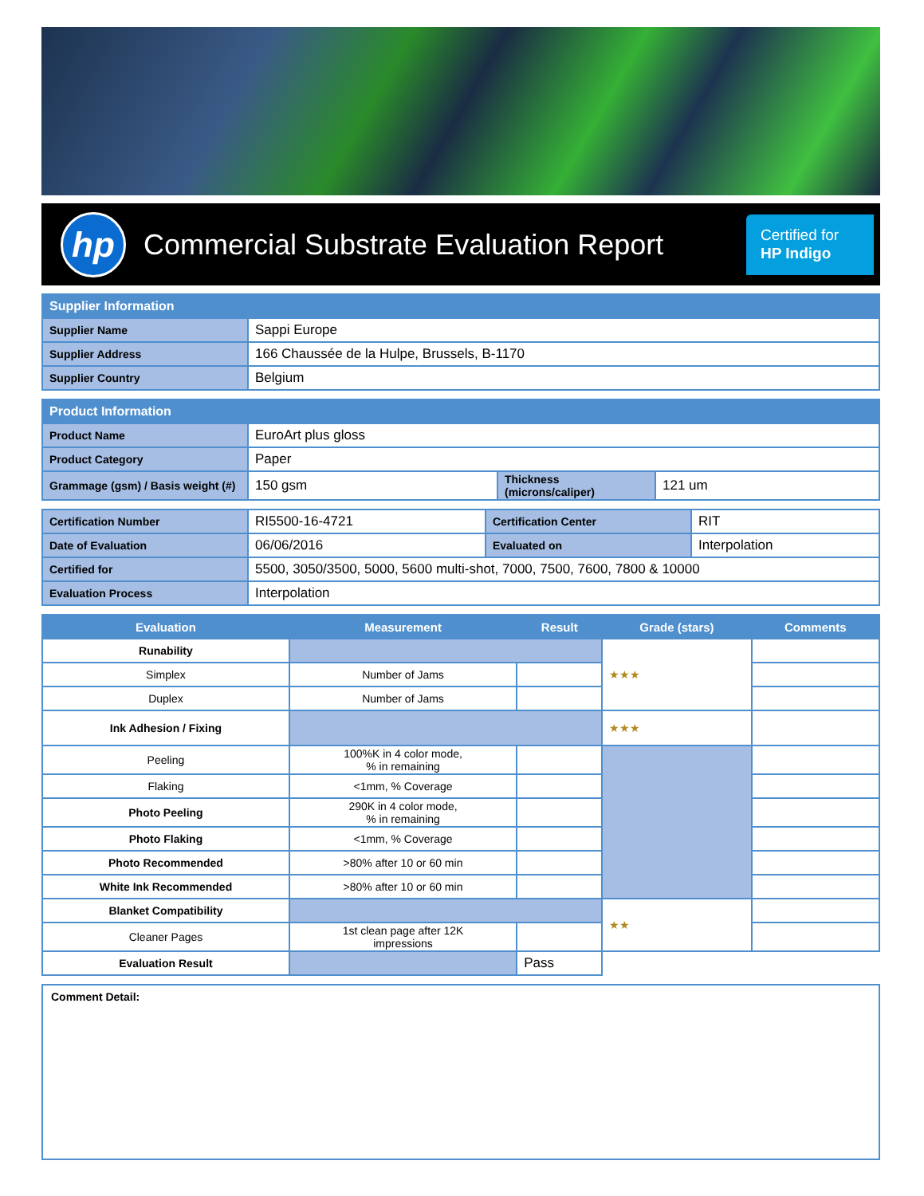hp
Commercial Substrate Evaluation Report
Certified for
HP Indigo
| Supplier Information | |
| --- | --- |
| Supplier Name | Sappi Europe |
| Supplier Address | 166 Chaussée de la Hulpe, Brussels, B-1170 |
| Supplier Country | Belgium |
| Product Information | | | |
| --- | --- | --- | --- |
| Product Name | EuroArt plus gloss | | |
| Product Category | Paper | | |
| Grammage (gsm) / Basis weight (#) | 150 gsm | Thickness (microns/caliper) | 121 um |
| Certification Number | RI5500-16-4721 | Certification Center | RIT |
| Date of Evaluation | 06/06/2016 | Evaluated on | Interpolation |
| Certified for | 5500, 3050/3500, 5000, 5600 multi-shot, 7000, 7500, 7600, 7800 & 10000 | | |
| Evaluation Process | Interpolation | | |
| Evaluation | Measurement | Result | Grade (stars) | Comments |
| --- | --- | --- | --- | --- |
| Runability | | | ★★★ | |
| Simplex | Number of Jams | | | |
| Duplex | Number of Jams | | | |
| Ink Adhesion / Fixing | | | ★★★ | |
| Peeling | 100%K in 4 color mode, % in remaining | | | |
| Flaking | <1mm, % Coverage | | | |
| Photo Peeling | 290K in 4 color mode, % in remaining | | | |
| Photo Flaking | <1mm, % Coverage | | | |
| Photo Recommended | >80% after 10 or 60 min | | | |
| White Ink Recommended | >80% after 10 or 60 min | | | |
| Blanket Compatibility | | | ★★ | |
| Cleaner Pages | 1st clean page after 12K impressions | | | |
| Evaluation Result | | Pass | | |
Comment Detail: